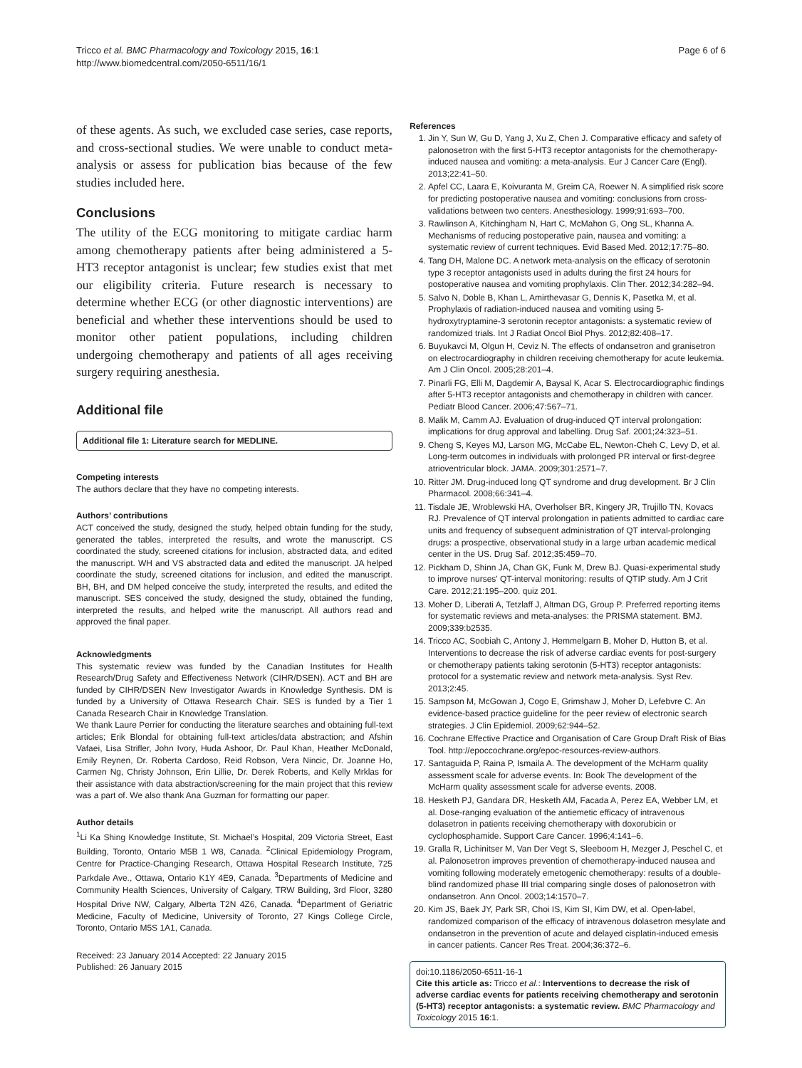Tricco et al. BMC Pharmacology and Toxicology 2015, 16:1
http://www.biomedcentral.com/2050-6511/16/1
Page 6 of 6
of these agents. As such, we excluded case series, case reports, and cross-sectional studies. We were unable to conduct meta-analysis or assess for publication bias because of the few studies included here.
Conclusions
The utility of the ECG monitoring to mitigate cardiac harm among chemotherapy patients after being administered a 5-HT3 receptor antagonist is unclear; few studies exist that met our eligibility criteria. Future research is necessary to determine whether ECG (or other diagnostic interventions) are beneficial and whether these interventions should be used to monitor other patient populations, including children undergoing chemotherapy and patients of all ages receiving surgery requiring anesthesia.
Additional file
Additional file 1: Literature search for MEDLINE.
Competing interests
The authors declare that they have no competing interests.
Authors’ contributions
ACT conceived the study, designed the study, helped obtain funding for the study, generated the tables, interpreted the results, and wrote the manuscript. CS coordinated the study, screened citations for inclusion, abstracted data, and edited the manuscript. WH and VS abstracted data and edited the manuscript. JA helped coordinate the study, screened citations for inclusion, and edited the manuscript. BH, BH, and DM helped conceive the study, interpreted the results, and edited the manuscript. SES conceived the study, designed the study, obtained the funding, interpreted the results, and helped write the manuscript. All authors read and approved the final paper.
Acknowledgments
This systematic review was funded by the Canadian Institutes for Health Research/Drug Safety and Effectiveness Network (CIHR/DSEN). ACT and BH are funded by CIHR/DSEN New Investigator Awards in Knowledge Synthesis. DM is funded by a University of Ottawa Research Chair. SES is funded by a Tier 1 Canada Research Chair in Knowledge Translation.
We thank Laure Perrier for conducting the literature searches and obtaining full-text articles; Erik Blondal for obtaining full-text articles/data abstraction; and Afshin Vafaei, Lisa Strifler, John Ivory, Huda Ashoor, Dr. Paul Khan, Heather McDonald, Emily Reynen, Dr. Roberta Cardoso, Reid Robson, Vera Nincic, Dr. Joanne Ho, Carmen Ng, Christy Johnson, Erin Lillie, Dr. Derek Roberts, and Kelly Mrklas for their assistance with data abstraction/screening for the main project that this review was a part of. We also thank Ana Guzman for formatting our paper.
Author details
<sup>1</sup> Li Ka Shing Knowledge Institute, St. Michael’s Hospital, 209 Victoria Street, East Building, Toronto, Ontario M5B 1 W8, Canada. <sup>2</sup>Clinical Epidemiology Program, Centre for Practice-Changing Research, Ottawa Hospital Research Institute, 725 Parkdale Ave., Ottawa, Ontario K1Y 4E9, Canada. <sup>3</sup>Departments of Medicine and Community Health Sciences, University of Calgary, TRW Building, 3rd Floor, 3280 Hospital Drive NW, Calgary, Alberta T2N 4Z6, Canada. <sup>4</sup>Department of Geriatric Medicine, Faculty of Medicine, University of Toronto, 27 Kings College Circle, Toronto, Ontario M5S 1A1, Canada.
Received: 23 January 2014 Accepted: 22 January 2015
Published: 26 January 2015
References
1. Jin Y, Sun W, Gu D, Yang J, Xu Z, Chen J. Comparative efficacy and safety of palonosetron with the first 5-HT3 receptor antagonists for the chemotherapy-induced nausea and vomiting: a meta-analysis. Eur J Cancer Care (Engl). 2013;22:41–50.
2. Apfel CC, Laara E, Koivuranta M, Greim CA, Roewer N. A simplified risk score for predicting postoperative nausea and vomiting: conclusions from cross-validations between two centers. Anesthesiology. 1999;91:693–700.
3. Rawlinson A, Kitchingham N, Hart C, McMahon G, Ong SL, Khanna A. Mechanisms of reducing postoperative pain, nausea and vomiting: a systematic review of current techniques. Evid Based Med. 2012;17:75–80.
4. Tang DH, Malone DC. A network meta-analysis on the efficacy of serotonin type 3 receptor antagonists used in adults during the first 24 hours for postoperative nausea and vomiting prophylaxis. Clin Ther. 2012;34:282–94.
5. Salvo N, Doble B, Khan L, Amirthevasar G, Dennis K, Pasetka M, et al. Prophylaxis of radiation-induced nausea and vomiting using 5-hydroxytryptamine-3 serotonin receptor antagonists: a systematic review of randomized trials. Int J Radiat Oncol Biol Phys. 2012;82:408–17.
6. Buyukavci M, Olgun H, Ceviz N. The effects of ondansetron and granisetron on electrocardiography in children receiving chemotherapy for acute leukemia. Am J Clin Oncol. 2005;28:201–4.
7. Pinarli FG, Elli M, Dagdemir A, Baysal K, Acar S. Electrocardiographic findings after 5-HT3 receptor antagonists and chemotherapy in children with cancer. Pediatr Blood Cancer. 2006;47:567–71.
8. Malik M, Camm AJ. Evaluation of drug-induced QT interval prolongation: implications for drug approval and labelling. Drug Saf. 2001;24:323–51.
9. Cheng S, Keyes MJ, Larson MG, McCabe EL, Newton-Cheh C, Levy D, et al. Long-term outcomes in individuals with prolonged PR interval or first-degree atrioventricular block. JAMA. 2009;301:2571–7.
10. Ritter JM. Drug-induced long QT syndrome and drug development. Br J Clin Pharmacol. 2008;66:341–4.
11. Tisdale JE, Wroblewski HA, Overholser BR, Kingery JR, Trujillo TN, Kovacs RJ. Prevalence of QT interval prolongation in patients admitted to cardiac care units and frequency of subsequent administration of QT interval-prolonging drugs: a prospective, observational study in a large urban academic medical center in the US. Drug Saf. 2012;35:459–70.
12. Pickham D, Shinn JA, Chan GK, Funk M, Drew BJ. Quasi-experimental study to improve nurses' QT-interval monitoring: results of QTIP study. Am J Crit Care. 2012;21:195–200. quiz 201.
13. Moher D, Liberati A, Tetzlaff J, Altman DG, Group P. Preferred reporting items for systematic reviews and meta-analyses: the PRISMA statement. BMJ. 2009;339:b2535.
14. Tricco AC, Soobiah C, Antony J, Hemmelgarn B, Moher D, Hutton B, et al. Interventions to decrease the risk of adverse cardiac events for post-surgery or chemotherapy patients taking serotonin (5-HT3) receptor antagonists: protocol for a systematic review and network meta-analysis. Syst Rev. 2013;2:45.
15. Sampson M, McGowan J, Cogo E, Grimshaw J, Moher D, Lefebvre C. An evidence-based practice guideline for the peer review of electronic search strategies. J Clin Epidemiol. 2009;62:944–52.
16. Cochrane Effective Practice and Organisation of Care Group Draft Risk of Bias Tool. http://epoccochrane.org/epoc-resources-review-authors.
17. Santaguida P, Raina P, Ismaila A. The development of the McHarm quality assessment scale for adverse events. In: Book The development of the McHarm quality assessment scale for adverse events. 2008.
18. Hesketh PJ, Gandara DR, Hesketh AM, Facada A, Perez EA, Webber LM, et al. Dose-ranging evaluation of the antiemetic efficacy of intravenous dolasetron in patients receiving chemotherapy with doxorubicin or cyclophosphamide. Support Care Cancer. 1996;4:141–6.
19. Gralla R, Lichinitser M, Van Der Vegt S, Sleeboom H, Mezger J, Peschel C, et al. Palonosetron improves prevention of chemotherapy-induced nausea and vomiting following moderately emetogenic chemotherapy: results of a double-blind randomized phase III trial comparing single doses of palonosetron with ondansetron. Ann Oncol. 2003;14:1570–7.
20. Kim JS, Baek JY, Park SR, Choi IS, Kim SI, Kim DW, et al. Open-label, randomized comparison of the efficacy of intravenous dolasetron mesylate and ondansetron in the prevention of acute and delayed cisplatin-induced emesis in cancer patients. Cancer Res Treat. 2004;36:372–6.
doi:10.1186/2050-6511-16-1
Cite this article as: Tricco et al.: Interventions to decrease the risk of adverse cardiac events for patients receiving chemotherapy and serotonin (5-HT3) receptor antagonists: a systematic review. BMC Pharmacology and Toxicology 2015 16:1.